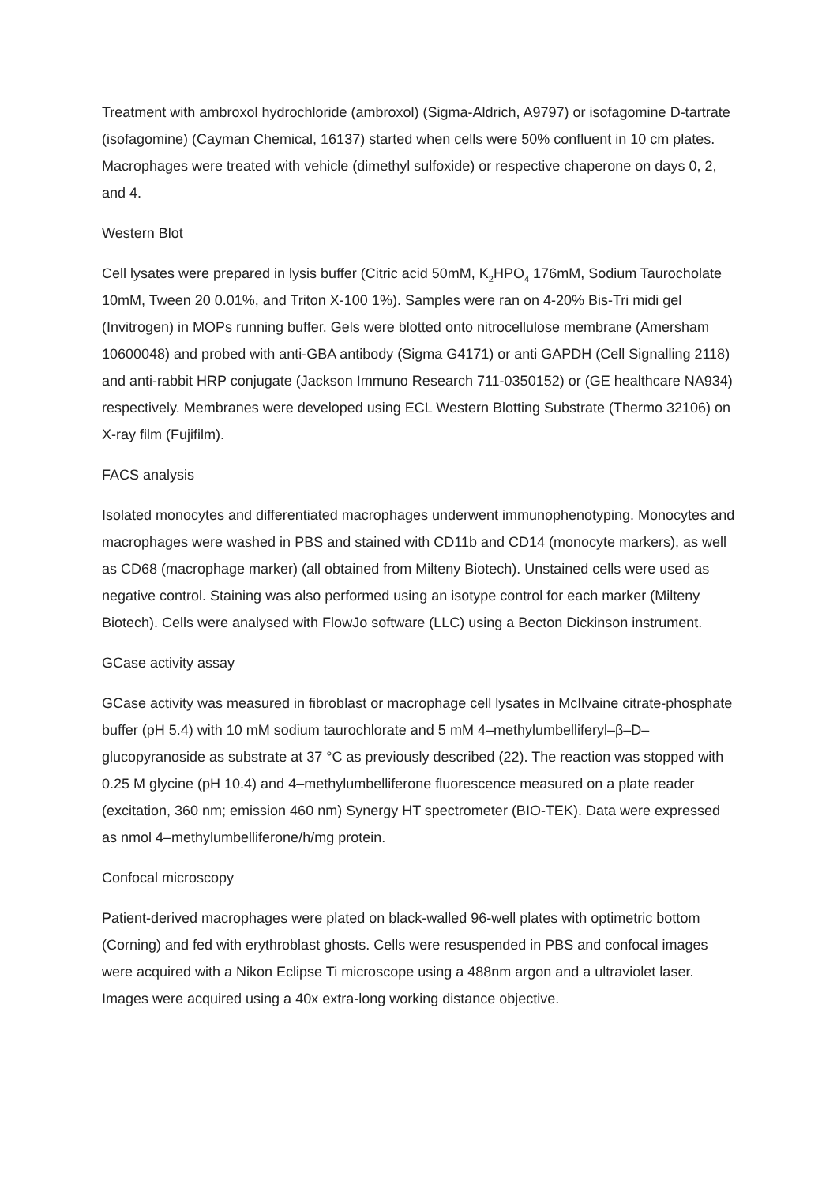Treatment with ambroxol hydrochloride (ambroxol) (Sigma-Aldrich, A9797) or isofagomine D-tartrate (isofagomine) (Cayman Chemical, 16137) started when cells were 50% confluent in 10 cm plates. Macrophages were treated with vehicle (dimethyl sulfoxide) or respective chaperone on days 0, 2, and 4.
Western Blot
Cell lysates were prepared in lysis buffer (Citric acid 50mM, K<sub>2</sub>HPO<sub>4</sub> 176mM, Sodium Taurocholate 10mM, Tween 20 0.01%, and Triton X-100 1%). Samples were ran on 4-20% Bis-Tri midi gel (Invitrogen) in MOPs running buffer. Gels were blotted onto nitrocellulose membrane (Amersham 10600048) and probed with anti-GBA antibody (Sigma G4171) or anti GAPDH (Cell Signalling 2118) and anti-rabbit HRP conjugate (Jackson Immuno Research 711-0350152) or (GE healthcare NA934) respectively. Membranes were developed using ECL Western Blotting Substrate (Thermo 32106) on X-ray film (Fujifilm).
FACS analysis
Isolated monocytes and differentiated macrophages underwent immunophenotyping. Monocytes and macrophages were washed in PBS and stained with CD11b and CD14 (monocyte markers), as well as CD68 (macrophage marker) (all obtained from Milteny Biotech). Unstained cells were used as negative control. Staining was also performed using an isotype control for each marker (Milteny Biotech). Cells were analysed with FlowJo software (LLC) using a Becton Dickinson instrument.
GCase activity assay
GCase activity was measured in fibroblast or macrophage cell lysates in McIlvaine citrate-phosphate buffer (pH 5.4) with 10 mM sodium taurochlorate and 5 mM 4–methylumbelliferyl–β–D–glucopyranoside as substrate at 37 °C as previously described (22). The reaction was stopped with 0.25 M glycine (pH 10.4) and 4–methylumbelliferone fluorescence measured on a plate reader (excitation, 360 nm; emission 460 nm) Synergy HT spectrometer (BIO-TEK). Data were expressed as nmol 4–methylumbelliferone/h/mg protein.
Confocal microscopy
Patient-derived macrophages were plated on black-walled 96-well plates with optimetric bottom (Corning) and fed with erythroblast ghosts. Cells were resuspended in PBS and confocal images were acquired with a Nikon Eclipse Ti microscope using a 488nm argon and a ultraviolet laser. Images were acquired using a 40x extra-long working distance objective.